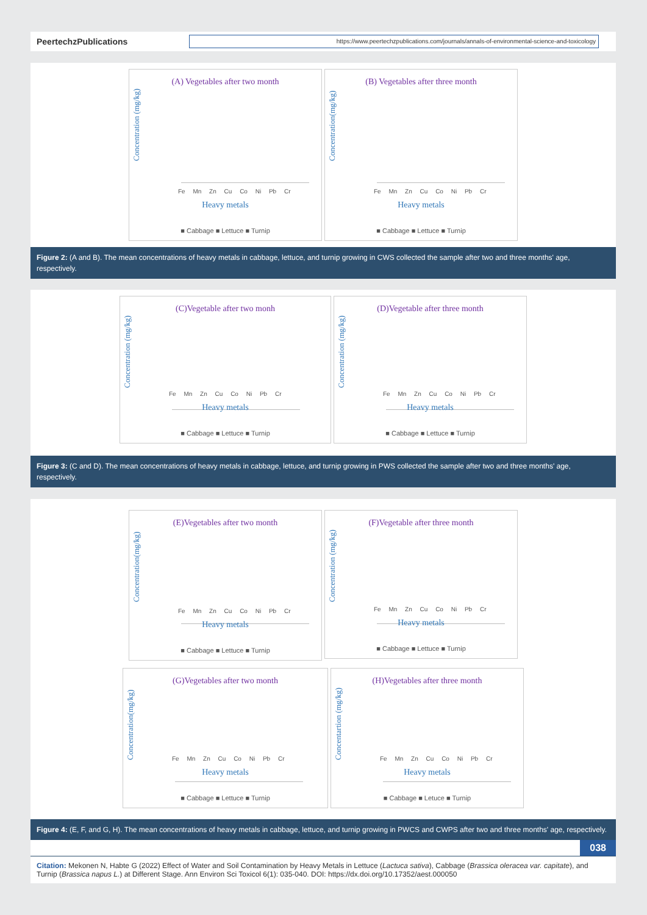PeertechzPublications
https://www.peertechzpublications.com/journals/annals-of-environmental-science-and-toxicology
(A) Vegetables after two month
Concentration (mg/kg)
Fe Mn Zn Cu Co Ni Pb Cr
Heavy metals
■ Cabbage ■ Lettuce ■ Turnip
(B) Vegetables after three month
Concentration(mg/kg)
Fe Mn Zn Cu Co Ni Pb Cr
Heavy metals
■ Cabbage ■ Lettuce ■ Turnip
Figure 2: (A and B). The mean concentrations of heavy metals in cabbage, lettuce, and turnip growing in CWS collected the sample after two and three months' age, respectively.
(C)Vegetable after two monh
Concentration (mg/kg) Fe Mn Zn Cu Co Ni Pb Cr
Heavy metals
■ Cabbage ■ Lettuce ■ Turnip
(D)Vegetable after three month
Concentration (mg/kg) Fe Mn Zn Cu Co Ni Pb Cr
Heavy metals
■ Cabbage ■ Lettuce ■ Turnip
Figure 3: (C and D). The mean concentrations of heavy metals in cabbage, lettuce, and turnip growing in PWS collected the sample after two and three months' age, respectively.
(E)Vegetables after two month
Concentration(mg/kg) Fe Mn Zn Cu Co Ni Pb Cr
Heavy metals
■ Cabbage ■ Lettuce ■ Turnip
(F)Vegetable after three month
Concentration (mg/kg) Fe Mn Zn Cu Co Ni Pb Cr
Heavy metals
■ Cabbage ■ Lettuce ■ Turnip
(G)Vegetables after two month
Concentration(mg/kg)
Fe Mn Zn Cu Co Ni Pb Cr
Heavy metals
■ Cabbage ■ Lettuce ■ Turnip
(H)Vegetables after three month
Concentartion (mg/kg)
Fe Mn Zn Cu Co Ni Pb Cr
Heavy metals
■ Cabbage ■ Letuce ■ Turnip
Figure 4: (E, F, and G, H). The mean concentrations of heavy metals in cabbage, lettuce, and turnip growing in PWCS and CWPS after two and three months' age, respectively.
038
Citation: Mekonen N, Habte G (2022) Effect of Water and Soil Contamination by Heavy Metals in Lettuce (Lactuca sativa), Cabbage (Brassica oleracea var. capitate), and Turnip (Brassica napus L.) at Different Stage. Ann Environ Sci Toxicol 6(1): 035-040. DOI: https://dx.doi.org/10.17352/aest.000050